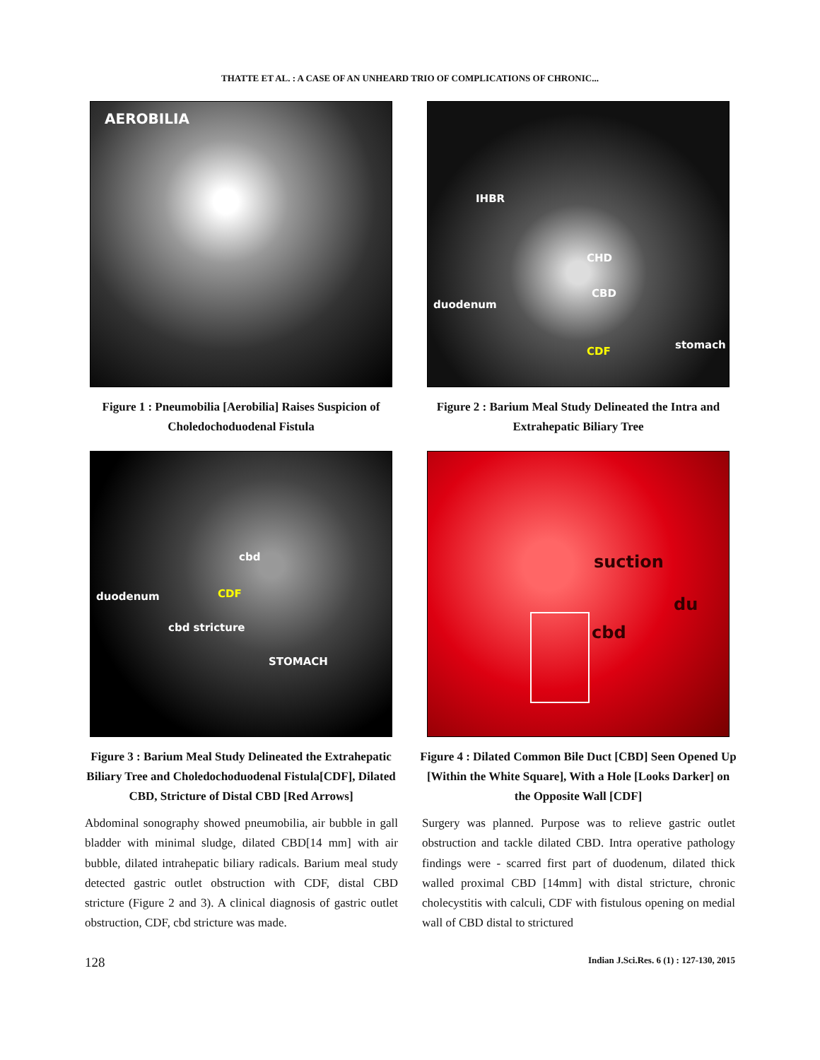THATTE ET AL. : A CASE OF AN UNHEARD TRIO OF COMPLICATIONS OF CHRONIC...
AEROBILIA
Figure 1 : Pneumobilia [Aerobilia] Raises Suspicion of Choledochoduodenal Fistula
IHBR
CHD
CBD
duodenum
CDF
stomach
Figure 2 : Barium Meal Study Delineated the Intra and Extrahepatic Biliary Tree
cbd
CDF duodenum
cbd stricture
STOMACH
Figure 3 : Barium Meal Study Delineated the Extrahepatic Biliary Tree and Choledochoduodenal Fistula[CDF], Dilated CBD, Stricture of Distal CBD [Red Arrows]
suction
du
cbd
Figure 4 : Dilated Common Bile Duct [CBD] Seen Opened Up [Within the White Square], With a Hole [Looks Darker] on the Opposite Wall [CDF]
Abdominal sonography showed pneumobilia, air bubble in gall bladder with minimal sludge, dilated CBD[14 mm] with air bubble, dilated intrahepatic biliary radicals. Barium meal study detected gastric outlet obstruction with CDF, distal CBD stricture (Figure 2 and 3). A clinical diagnosis of gastric outlet obstruction, CDF, cbd stricture was made.
Surgery was planned. Purpose was to relieve gastric outlet obstruction and tackle dilated CBD. Intra operative pathology findings were - scarred first part of duodenum, dilated thick walled proximal CBD [14mm] with distal stricture, chronic cholecystitis with calculi, CDF with fistulous opening on medial wall of CBD distal to strictured
128 Indian J.Sci.Res. 6 (1) : 127-130, 2015